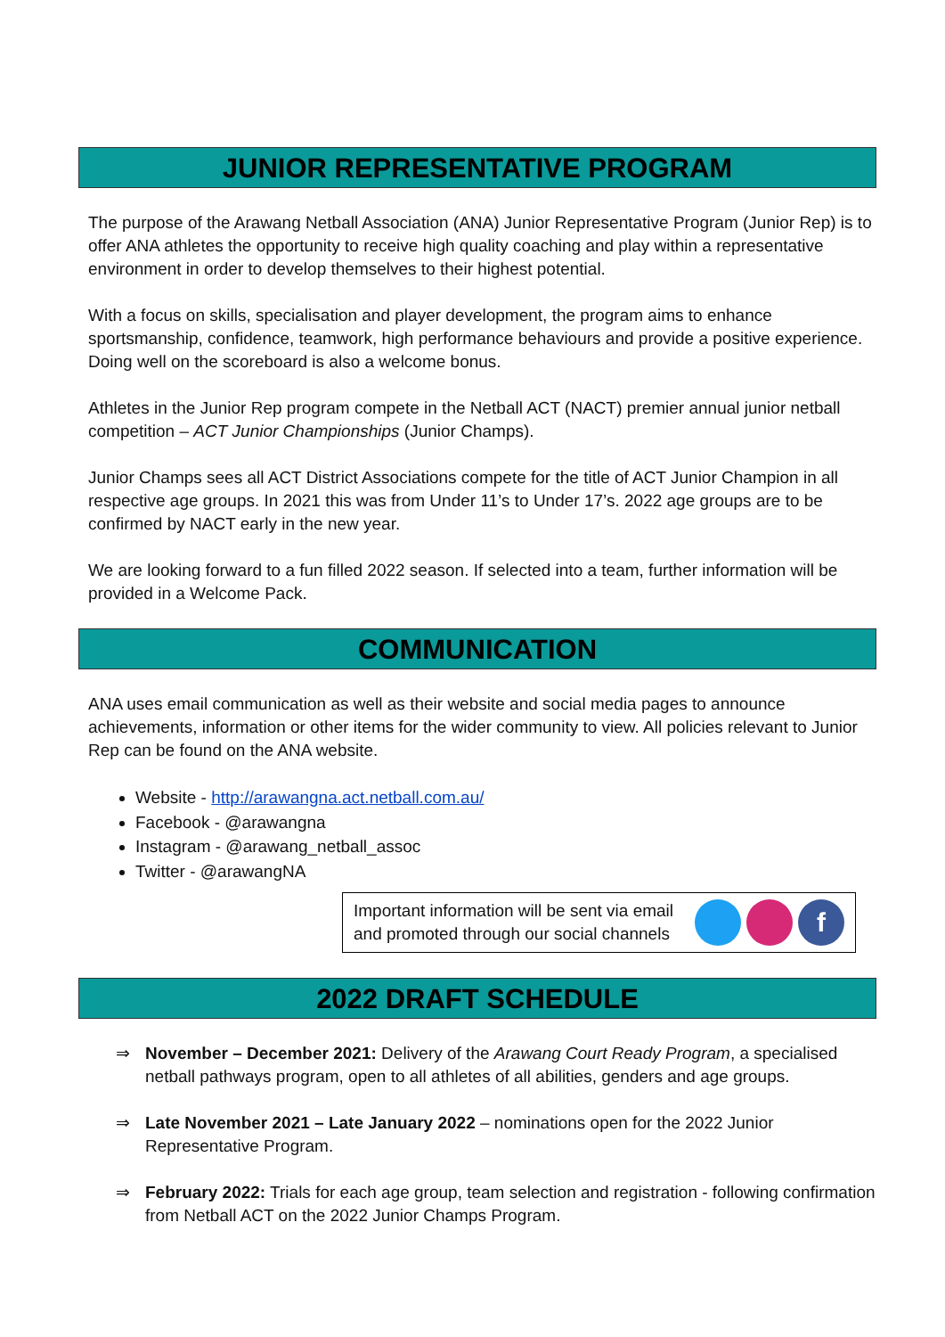JUNIOR REPRESENTATIVE PROGRAM
The purpose of the Arawang Netball Association (ANA) Junior Representative Program (Junior Rep) is to offer ANA athletes the opportunity to receive high quality coaching and play within a representative environment in order to develop themselves to their highest potential.
With a focus on skills, specialisation and player development, the program aims to enhance sportsmanship, confidence, teamwork, high performance behaviours and provide a positive experience. Doing well on the scoreboard is also a welcome bonus.
Athletes in the Junior Rep program compete in the Netball ACT (NACT) premier annual junior netball competition – ACT Junior Championships (Junior Champs).
Junior Champs sees all ACT District Associations compete for the title of ACT Junior Champion in all respective age groups. In 2021 this was from Under 11’s to Under 17’s. 2022 age groups are to be confirmed by NACT early in the new year.
We are looking forward to a fun filled 2022 season. If selected into a team, further information will be provided in a Welcome Pack.
COMMUNICATION
ANA uses email communication as well as their website and social media pages to announce achievements, information or other items for the wider community to view. All policies relevant to Junior Rep can be found on the ANA website.
Website - http://arawangna.act.netball.com.au/
Facebook - @arawangna
Instagram - @arawang_netball_assoc
Twitter - @arawangNA
Important information will be sent via email
and promoted through our social channels
f
2022 DRAFT SCHEDULE
⇒ November – December 2021: Delivery of the Arawang Court Ready Program, a specialised netball pathways program, open to all athletes of all abilities, genders and age groups.
⇒ Late November 2021 – Late January 2022 – nominations open for the 2022 Junior Representative Program.
⇒ February 2022: Trials for each age group, team selection and registration - following confirmation from Netball ACT on the 2022 Junior Champs Program.